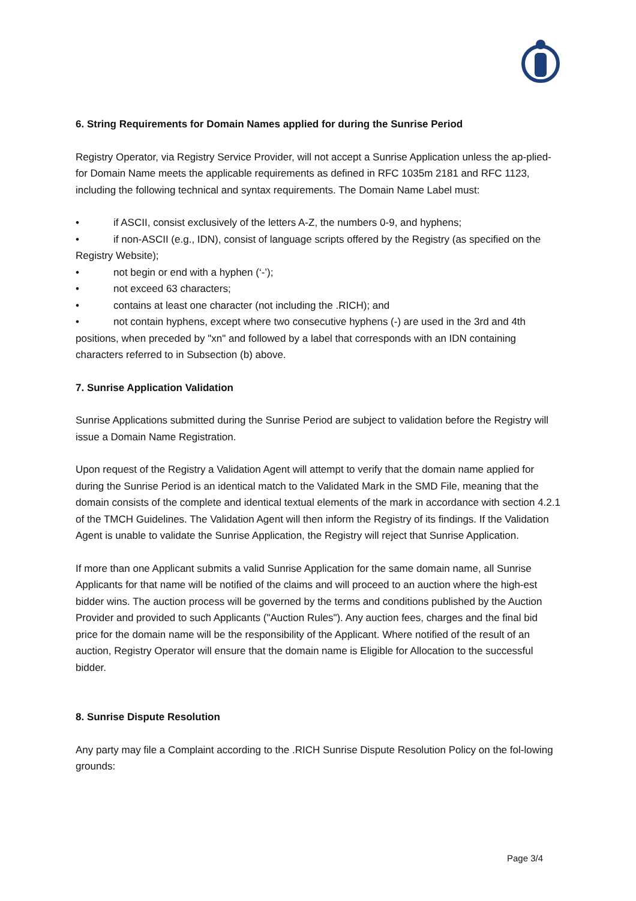6. String Requirements for Domain Names applied for during the Sunrise Period
Registry Operator, via Registry Service Provider, will not accept a Sunrise Application unless the ap-plied-for Domain Name meets the applicable requirements as defined in RFC 1035m 2181 and RFC 1123, including the following technical and syntax requirements. The Domain Name Label must:
• if ASCII, consist exclusively of the letters A-Z, the numbers 0-9, and hyphens;
• if non-ASCII (e.g., IDN), consist of language scripts offered by the Registry (as specified on the Registry Website);
• not begin or end with a hyphen (‘-’);
• not exceed 63 characters;
• contains at least one character (not including the .RICH); and
• not contain hyphens, except where two consecutive hyphens (-) are used in the 3rd and 4th positions, when preceded by "xn" and followed by a label that corresponds with an IDN containing characters referred to in Subsection (b) above.
7. Sunrise Application Validation
Sunrise Applications submitted during the Sunrise Period are subject to validation before the Registry will issue a Domain Name Registration.
Upon request of the Registry a Validation Agent will attempt to verify that the domain name applied for during the Sunrise Period is an identical match to the Validated Mark in the SMD File, meaning that the domain consists of the complete and identical textual elements of the mark in accordance with section 4.2.1 of the TMCH Guidelines. The Validation Agent will then inform the Registry of its findings. If the Validation Agent is unable to validate the Sunrise Application, the Registry will reject that Sunrise Application.
If more than one Applicant submits a valid Sunrise Application for the same domain name, all Sunrise Applicants for that name will be notified of the claims and will proceed to an auction where the high-est bidder wins. The auction process will be governed by the terms and conditions published by the Auction Provider and provided to such Applicants ("Auction Rules"). Any auction fees, charges and the final bid price for the domain name will be the responsibility of the Applicant. Where notified of the result of an auction, Registry Operator will ensure that the domain name is Eligible for Allocation to the successful bidder.
8. Sunrise Dispute Resolution
Any party may file a Complaint according to the .RICH Sunrise Dispute Resolution Policy on the fol-lowing grounds:
Page 3/4